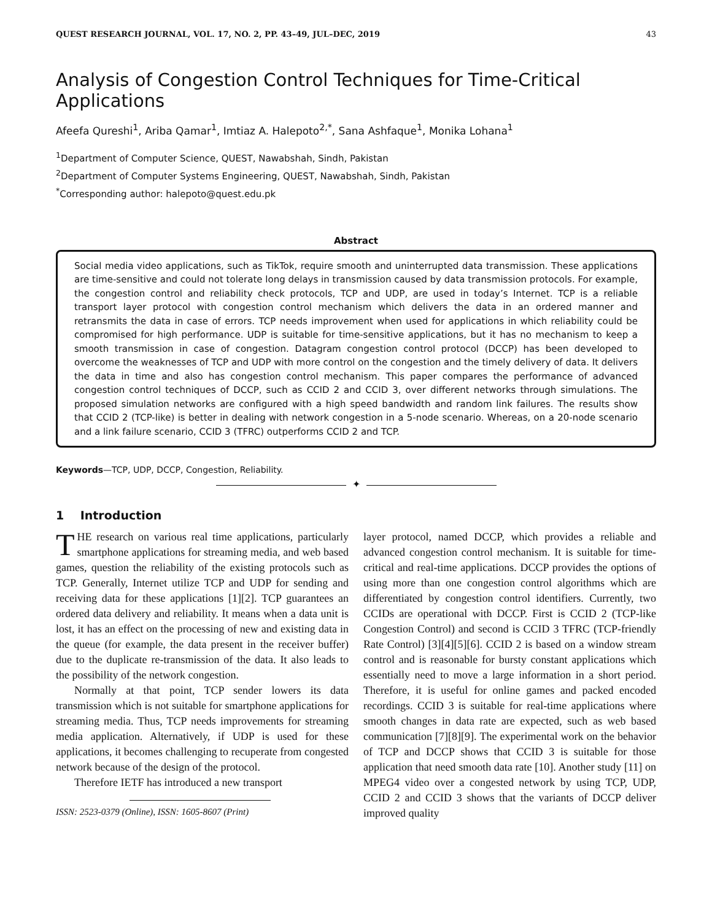QUEST RESEARCH JOURNAL, VOL. 17, NO. 2, PP. 43–49, JUL–DEC, 2019 43
Analysis of Congestion Control Techniques for Time-Critical Applications
Afeefa Qureshi<sup>1</sup>, Ariba Qamar<sup>1</sup>, Imtiaz A. Halepoto<sup>2,*</sup>, Sana Ashfaque<sup>1</sup>, Monika Lohana<sup>1</sup>
<sup>1</sup> Department of Computer Science, QUEST, Nawabshah, Sindh, Pakistan
<sup>2</sup> Department of Computer Systems Engineering, QUEST, Nawabshah, Sindh, Pakistan
<sup>*</sup> Corresponding author: halepoto@quest.edu.pk
Abstract
Social media video applications, such as TikTok, require smooth and uninterrupted data transmission. These applications are time-sensitive and could not tolerate long delays in transmission caused by data transmission protocols. For example, the congestion control and reliability check protocols, TCP and UDP, are used in today’s Internet. TCP is a reliable transport layer protocol with congestion control mechanism which delivers the data in an ordered manner and retransmits the data in case of errors. TCP needs improvement when used for applications in which reliability could be compromised for high performance. UDP is suitable for time-sensitive applications, but it has no mechanism to keep a smooth transmission in case of congestion. Datagram congestion control protocol (DCCP) has been developed to overcome the weaknesses of TCP and UDP with more control on the congestion and the timely delivery of data. It delivers the data in time and also has congestion control mechanism. This paper compares the performance of advanced congestion control techniques of DCCP, such as CCID 2 and CCID 3, over different networks through simulations. The proposed simulation networks are configured with a high speed bandwidth and random link failures. The results show that CCID 2 (TCP-like) is better in dealing with network congestion in a 5-node scenario. Whereas, on a 20-node scenario and a link failure scenario, CCID 3 (TFRC) outperforms CCID 2 and TCP.
Keywords—TCP, UDP, DCCP, Congestion, Reliability.
✦
1 Introduction
THE research on various real time applications, particularly smartphone applications for streaming media, and web based games, question the reliability of the existing protocols such as TCP. Generally, Internet utilize TCP and UDP for sending and receiving data for these applications [1][2]. TCP guarantees an ordered data delivery and reliability. It means when a data unit is lost, it has an effect on the processing of new and existing data in the queue (for example, the data present in the receiver buffer) due to the duplicate re-transmission of the data. It also leads to the possibility of the network congestion.
Normally at that point, TCP sender lowers its data transmission which is not suitable for smartphone applications for streaming media. Thus, TCP needs improvements for streaming media application. Alternatively, if UDP is used for these applications, it becomes challenging to recuperate from congested network because of the design of the protocol.
Therefore IETF has introduced a new transport
ISSN: 2523-0379 (Online), ISSN: 1605-8607 (Print)
layer protocol, named DCCP, which provides a reliable and advanced congestion control mechanism. It is suitable for time-critical and real-time applications. DCCP provides the options of using more than one congestion control algorithms which are differentiated by congestion control identifiers. Currently, two CCIDs are operational with DCCP. First is CCID 2 (TCP-like Congestion Control) and second is CCID 3 TFRC (TCP-friendly Rate Control) [3][4][5][6]. CCID 2 is based on a window stream control and is reasonable for bursty constant applications which essentially need to move a large information in a short period. Therefore, it is useful for online games and packed encoded recordings. CCID 3 is suitable for real-time applications where smooth changes in data rate are expected, such as web based communication [7][8][9]. The experimental work on the behavior of TCP and DCCP shows that CCID 3 is suitable for those application that need smooth data rate [10]. Another study [11] on MPEG4 video over a congested network by using TCP, UDP, CCID 2 and CCID 3 shows that the variants of DCCP deliver improved quality